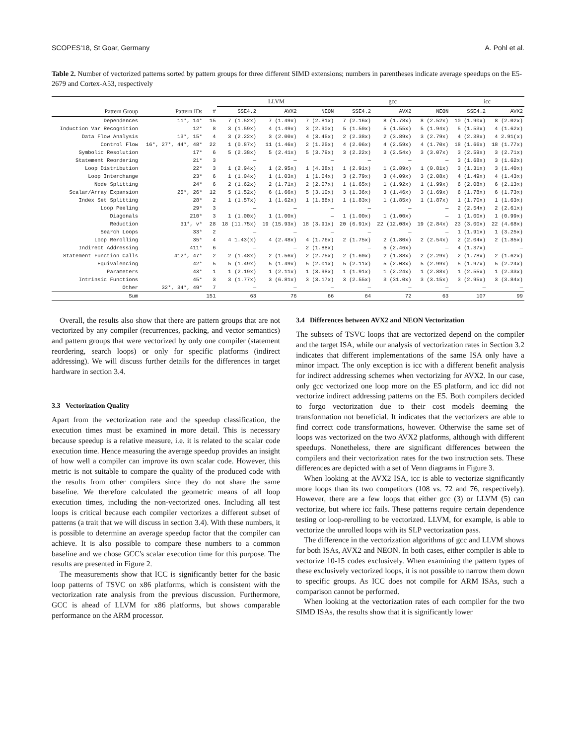SCOPES'18, St Goar, Germany A. Pohl et al.
Table 2. Number of vectorized patterns sorted by pattern groups for three different SIMD extensions; numbers in parentheses indicate average speedups on the E5-2679 and Cortex-A53, respectively
| | | | LLVM | | | gcc | | | icc | |
| --- | --- | --- | --- | --- | --- | --- | --- | --- | --- | --- |
| Pattern Group | Pattern IDs | # | SSE4.2 | AVX2 | NEON | SSE4.2 | AVX2 | NEON | SSE4.2 | AVX2 |
| Dependences | 11*, 14* | 15 | 7 (1.52x) | 7 (1.49x) | 7 (2.81x) | 7 (2.16x) | 8 (1.78x) | 8 (2.52x) | 10 (1.90x) | 8 (2.02x) |
| Induction Var Recognition | 12* | 8 | 3 (1.59x) | 4 (1.49x) | 3 (2.90x) | 5 (1.50x) | 5 (1.55x) | 5 (1.94x) | 5 (1.53x) | 4 (1.62x) |
| Data Flow Analysis | 13*, 15* | 4 | 3 (2.22x) | 3 (2.00x) | 4 (3.45x) | 2 (2.38x) | 2 (3.89x) | 3 (2.79x) | 4 (2.38x) | 4 2.91(x) |
| Control Flow | 16*, 27*, 44*, 48* | 22 | 1 (0.87x) | 11 (1.46x) | 2 (1.25x) | 4 (2.06x) | 4 (2.59x) | 4 (1.70x) | 18 (1.66x) | 18 (1.77x) |
| Symbolic Resolution | 17* | 6 | 5 (2.38x) | 5 (2.41x) | 5 (3.79x) | 3 (2.22x) | 3 (2.54x) | 3 (3.07x) | 3 (2.59x) | 3 (2.71x) |
| Statement Reordering | 21* | 3 | — | — | — | — | — | — | 3 (1.68x) | 3 (1.62x) |
| Loop Distribution | 22* | 3 | 1 (2.94x) | 1 (2.95x) | 1 (4.38x) | 1 (2.91x) | 1 (2.89x) | 1 (0.81x) | 3 (1.31x) | 3 (1.40x) |
| Loop Interchange | 23* | 6 | 1 (1.04x) | 1 (1.03x) | 1 (1.04x) | 3 (2.79x) | 3 (4.09x) | 3 (2.08x) | 4 (1.49x) | 4 (1.43x) |
| Node Splitting | 24* | 6 | 2 (1.62x) | 2 (1.71x) | 2 (2.07x) | 1 (1.65x) | 1 (1.92x) | 1 (1.99x) | 6 (2.08x) | 6 (2.13x) |
| Scalar/Array Expansion | 25*, 26* | 12 | 5 (1.52x) | 6 (1.66x) | 5 (3.10x) | 3 (1.36x) | 3 (1.46x) | 3 (1.69x) | 6 (1.78x) | 6 (1.73x) |
| Index Set Splitting | 28* | 2 | 1 (1.57x) | 1 (1.62x) | 1 (1.88x) | 1 (1.83x) | 1 (1.85x) | 1 (1.87x) | 1 (1.70x) | 1 (1.63x) |
| Loop Peeling | 29* | 3 | — | — | — | — | — | — | 2 (2.54x) | 2 (2.61x) |
| Diagonals | 210* | 3 | 1 (1.00x) | 1 (1.00x) | — | 1 (1.00x) | 1 (1.00x) | — | 1 (1.00x) | 1 (0.99x) |
| Reduction | 31*, v* | 28 | 18 (11.75x) | 19 (15.93x) | 18 (3.91x) | 20 (6.91x) | 22 (12.08x) | 19 (2.84x) | 23 (3.00x) | 22 (4.68x) |
| Search Loops | 33* | 2 | — | — | — | — | — | — | 1 (1.91x) | 1 (3.25x) |
| Loop Rerolling | 35* | 4 | 4 1.43(x) | 4 (2.48x) | 4 (1.76x) | 2 (1.75x) | 2 (1.80x) | 2 (2.54x) | 2 (2.04x) | 2 (1.85x) |
| Indirect Addressing | 411* | 6 | — | — | 2 (1.88x) | — | 5 (2.46x) | — | 4 (1.37x) | — |
| Statement Function Calls | 412*, 47* | 2 | 2 (1.48x) | 2 (1.56x) | 2 (2.75x) | 2 (1.60x) | 2 (1.88x) | 2 (2.29x) | 2 (1.78x) | 2 (1.62x) |
| Equivalencing | 42* | 5 | 5 (1.49x) | 5 (1.49x) | 5 (2.01x) | 5 (2.11x) | 5 (2.03x) | 5 (2.99x) | 5 (1.97x) | 5 (2.24x) |
| Parameters | 43* | 1 | 1 (2.19x) | 1 (2.11x) | 1 (3.98x) | 1 (1.91x) | 1 (2.24x) | 1 (2.88x) | 1 (2.55x) | 1 (2.33x) |
| Intrinsic Functions | 45* | 3 | 3 (1.77x) | 3 (6.81x) | 3 (3.17x) | 3 (2.55x) | 3 (31.0x) | 3 (3.15x) | 3 (2.95x) | 3 (3.84x) |
| Other | 32*, 34*, 49* | 7 | — | — | — | — | — | — | — | — |
| Sum | | 151 | 63 | 76 | 66 | 64 | 72 | 63 | 107 | 99 |
Overall, the results also show that there are pattern groups that are not vectorized by any compiler (recurrences, packing, and vector semantics) and pattern groups that were vectorized by only one compiler (statement reordering, search loops) or only for specific platforms (indirect addressing). We will discuss further details for the differences in target hardware in section 3.4.
3.3 Vectorization Quality
Apart from the vectorization rate and the speedup classification, the execution times must be examined in more detail. This is necessary because speedup is a relative measure, i.e. it is related to the scalar code execution time. Hence measuring the average speedup provides an insight of how well a compiler can improve its own scalar code. However, this metric is not suitable to compare the quality of the produced code with the results from other compilers since they do not share the same baseline. We therefore calculated the geometric means of all loop execution times, including the non-vectorized ones. Including all test loops is critical because each compiler vectorizes a different subset of patterns (a trait that we will discuss in section 3.4). With these numbers, it is possible to determine an average speedup factor that the compiler can achieve. It is also possible to compare these numbers to a common baseline and we chose GCC's scalar execution time for this purpose. The results are presented in Figure 2.
The measurements show that ICC is significantly better for the basic loop patterns of TSVC on x86 platforms, which is consistent with the vectorization rate analysis from the previous discussion. Furthermore, GCC is ahead of LLVM for x86 platforms, but shows comparable performance on the ARM processor.
3.4 Differences between AVX2 and NEON Vectorization
The subsets of TSVC loops that are vectorized depend on the compiler and the target ISA, while our analysis of vectorization rates in Section 3.2 indicates that different implementations of the same ISA only have a minor impact. The only exception is icc with a different benefit analysis for indirect addressing schemes when vectorizing for AVX2. In our case, only gcc vectorized one loop more on the E5 platform, and icc did not vectorize indirect addressing patterns on the E5. Both compilers decided to forgo vectorization due to their cost models deeming the transformation not beneficial. It indicates that the vectorizers are able to find correct code transformations, however. Otherwise the same set of loops was vectorized on the two AVX2 platforms, although with different speedups. Nonetheless, there are significant differences between the compilers and their vectorization rates for the two instruction sets. These differences are depicted with a set of Venn diagrams in Figure 3.
When looking at the AVX2 ISA, icc is able to vectorize significantly more loops than its two competitors (108 vs. 72 and 76, respectively). However, there are a few loops that either gcc (3) or LLVM (5) can vectorize, but where icc fails. These patterns require certain dependence testing or loop-rerolling to be vectorized. LLVM, for example, is able to vectorize the unrolled loops with its SLP vectorization pass.
The difference in the vectorization algorithms of gcc and LLVM shows for both ISAs, AVX2 and NEON. In both cases, either compiler is able to vectorize 10-15 codes exclusively. When examining the pattern types of these exclusively vectorized loops, it is not possible to narrow them down to specific groups. As ICC does not compile for ARM ISAs, such a comparison cannot be performed.
When looking at the vectorization rates of each compiler for the two SIMD ISAs, the results show that it is significantly lower